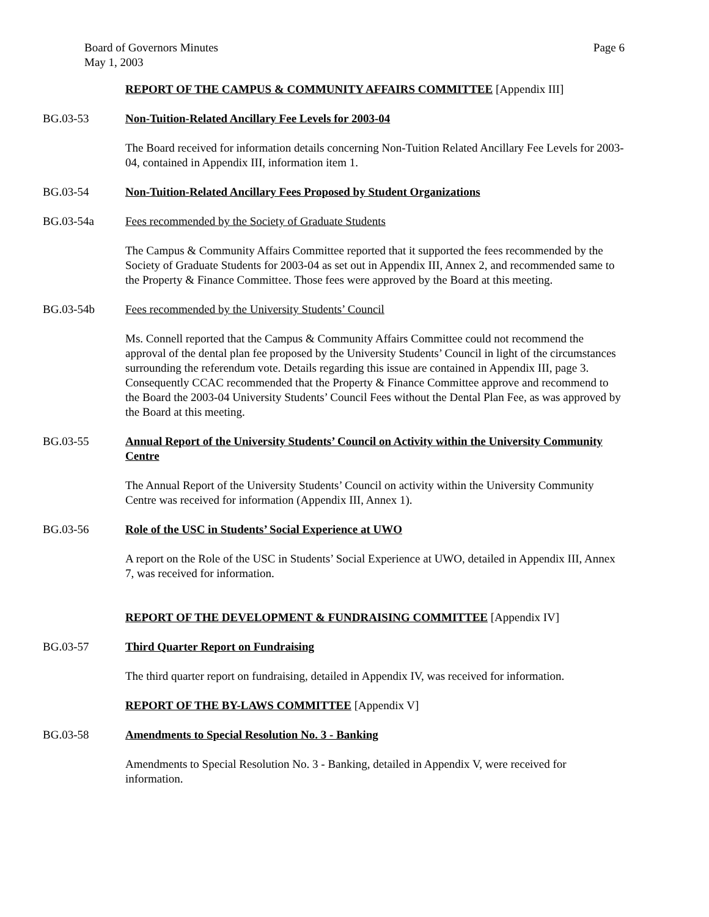Board of Governors Minutes
May 1, 2003
Page 6
REPORT OF THE CAMPUS & COMMUNITY AFFAIRS COMMITTEE [Appendix III]
BG.03-53 Non-Tuition-Related Ancillary Fee Levels for 2003-04
The Board received for information details concerning Non-Tuition Related Ancillary Fee Levels for 2003-04, contained in Appendix III, information item 1.
BG.03-54 Non-Tuition-Related Ancillary Fees Proposed by Student Organizations
BG.03-54a Fees recommended by the Society of Graduate Students
The Campus & Community Affairs Committee reported that it supported the fees recommended by the Society of Graduate Students for 2003-04 as set out in Appendix III, Annex 2, and recommended same to the Property & Finance Committee. Those fees were approved by the Board at this meeting.
BG.03-54b Fees recommended by the University Students’ Council
Ms. Connell reported that the Campus & Community Affairs Committee could not recommend the approval of the dental plan fee proposed by the University Students’ Council in light of the circumstances surrounding the referendum vote. Details regarding this issue are contained in Appendix III, page 3. Consequently CCAC recommended that the Property & Finance Committee approve and recommend to the Board the 2003-04 University Students’ Council Fees without the Dental Plan Fee, as was approved by the Board at this meeting.
BG.03-55 Annual Report of the University Students’ Council on Activity within the University Community Centre
The Annual Report of the University Students’ Council on activity within the University Community Centre was received for information (Appendix III, Annex 1).
BG.03-56 Role of the USC in Students’ Social Experience at UWO
A report on the Role of the USC in Students’ Social Experience at UWO, detailed in Appendix III, Annex 7, was received for information.
REPORT OF THE DEVELOPMENT & FUNDRAISING COMMITTEE [Appendix IV]
BG.03-57 Third Quarter Report on Fundraising
The third quarter report on fundraising, detailed in Appendix IV, was received for information.
REPORT OF THE BY-LAWS COMMITTEE [Appendix V]
BG.03-58 Amendments to Special Resolution No. 3 - Banking
Amendments to Special Resolution No. 3 - Banking, detailed in Appendix V, were received for information.